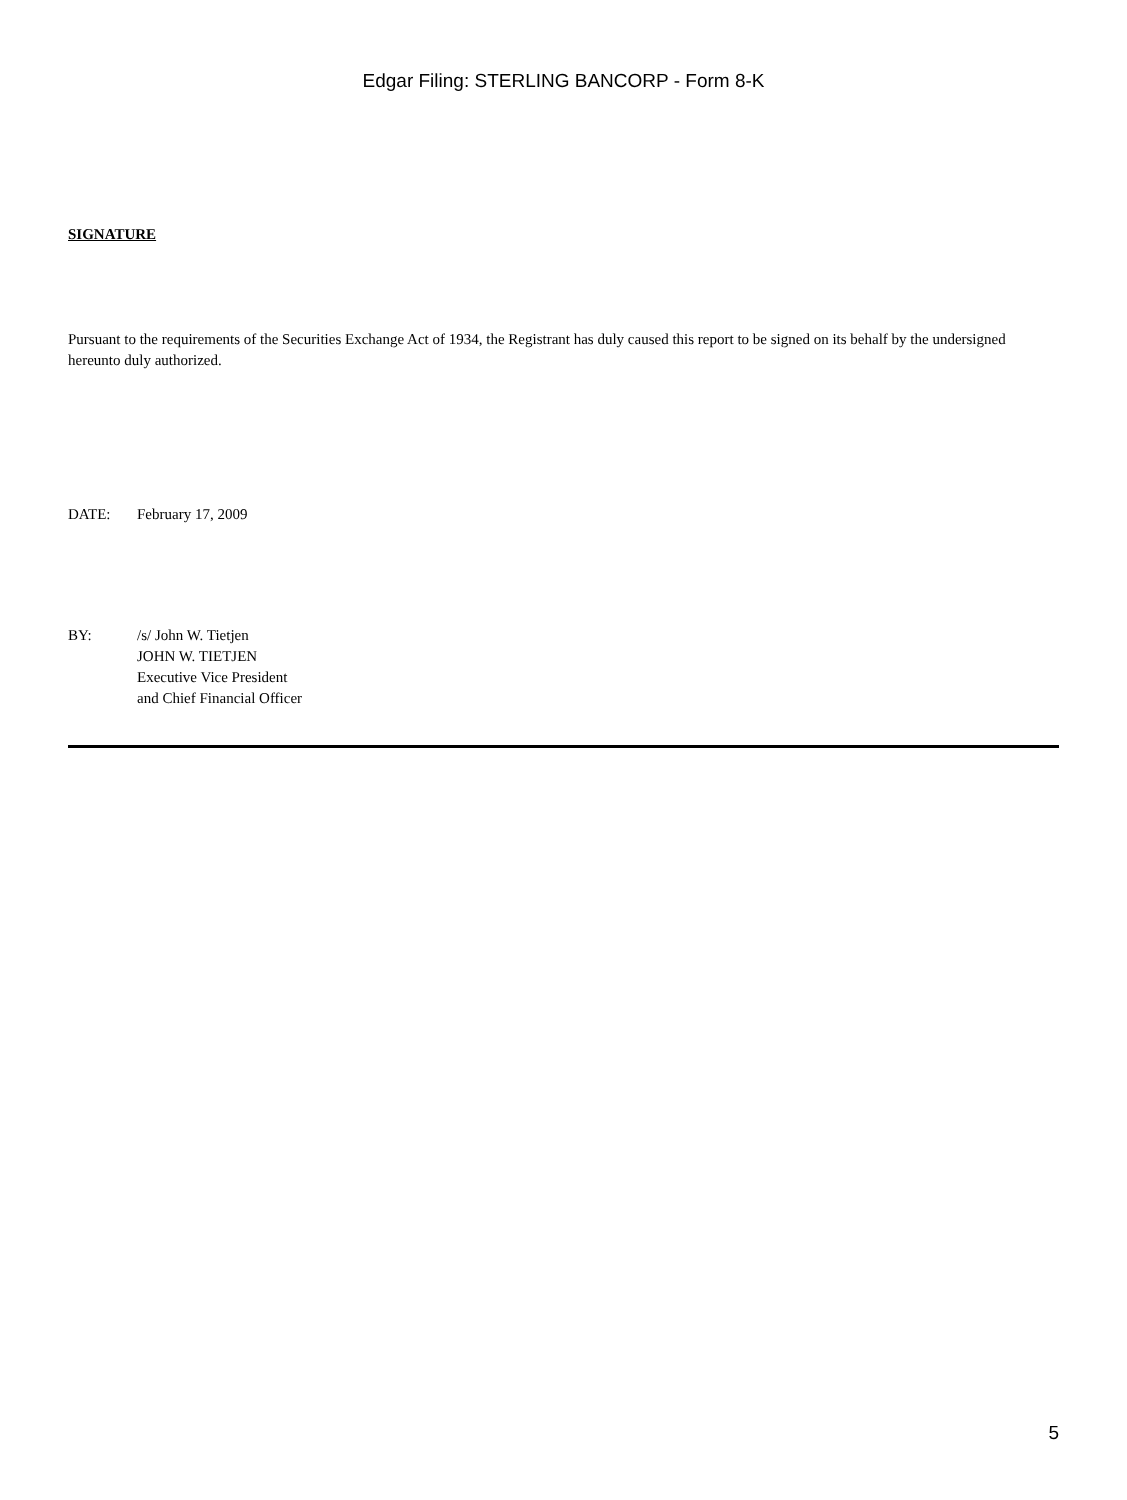Edgar Filing: STERLING BANCORP - Form 8-K
SIGNATURE
Pursuant to the requirements of the Securities Exchange Act of 1934, the Registrant has duly caused this report to be signed on its behalf by the undersigned hereunto duly authorized.
DATE: February 17, 2009
BY: /s/ John W. Tietjen
JOHN W. TIETJEN
Executive Vice President
and Chief Financial Officer
5